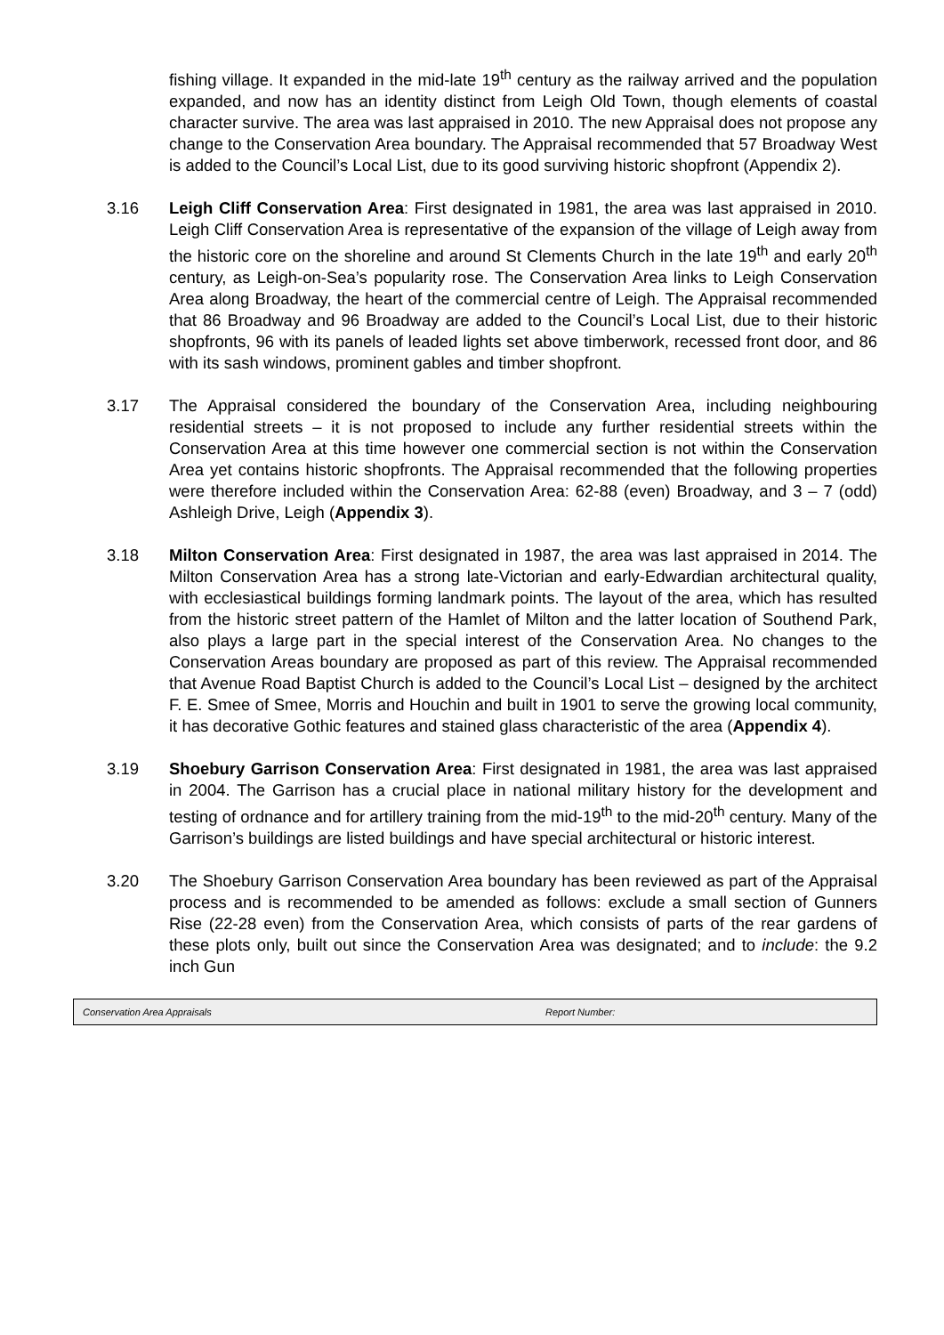fishing village. It expanded in the mid-late 19<sup>th</sup> century as the railway arrived and the population expanded, and now has an identity distinct from Leigh Old Town, though elements of coastal character survive. The area was last appraised in 2010. The new Appraisal does not propose any change to the Conservation Area boundary. The Appraisal recommended that 57 Broadway West is added to the Council’s Local List, due to its good surviving historic shopfront (Appendix 2).
3.16 Leigh Cliff Conservation Area: First designated in 1981, the area was last appraised in 2010. Leigh Cliff Conservation Area is representative of the expansion of the village of Leigh away from the historic core on the shoreline and around St Clements Church in the late 19<sup>th</sup> and early 20<sup>th</sup> century, as Leigh-on-Sea’s popularity rose. The Conservation Area links to Leigh Conservation Area along Broadway, the heart of the commercial centre of Leigh. The Appraisal recommended that 86 Broadway and 96 Broadway are added to the Council’s Local List, due to their historic shopfronts, 96 with its panels of leaded lights set above timberwork, recessed front door, and 86 with its sash windows, prominent gables and timber shopfront.
3.17 The Appraisal considered the boundary of the Conservation Area, including neighbouring residential streets – it is not proposed to include any further residential streets within the Conservation Area at this time however one commercial section is not within the Conservation Area yet contains historic shopfronts. The Appraisal recommended that the following properties were therefore included within the Conservation Area: 62-88 (even) Broadway, and 3 – 7 (odd) Ashleigh Drive, Leigh (Appendix 3).
3.18 Milton Conservation Area: First designated in 1987, the area was last appraised in 2014. The Milton Conservation Area has a strong late-Victorian and early-Edwardian architectural quality, with ecclesiastical buildings forming landmark points. The layout of the area, which has resulted from the historic street pattern of the Hamlet of Milton and the latter location of Southend Park, also plays a large part in the special interest of the Conservation Area. No changes to the Conservation Areas boundary are proposed as part of this review. The Appraisal recommended that Avenue Road Baptist Church is added to the Council’s Local List – designed by the architect F. E. Smee of Smee, Morris and Houchin and built in 1901 to serve the growing local community, it has decorative Gothic features and stained glass characteristic of the area (Appendix 4).
3.19 Shoebury Garrison Conservation Area: First designated in 1981, the area was last appraised in 2004. The Garrison has a crucial place in national military history for the development and testing of ordnance and for artillery training from the mid-19<sup>th</sup> to the mid-20<sup>th</sup> century. Many of the Garrison’s buildings are listed buildings and have special architectural or historic interest.
3.20 The Shoebury Garrison Conservation Area boundary has been reviewed as part of the Appraisal process and is recommended to be amended as follows: exclude a small section of Gunners Rise (22-28 even) from the Conservation Area, which consists of parts of the rear gardens of these plots only, built out since the Conservation Area was designated; and to include: the 9.2 inch Gun
Conservation Area Appraisals Report Number: